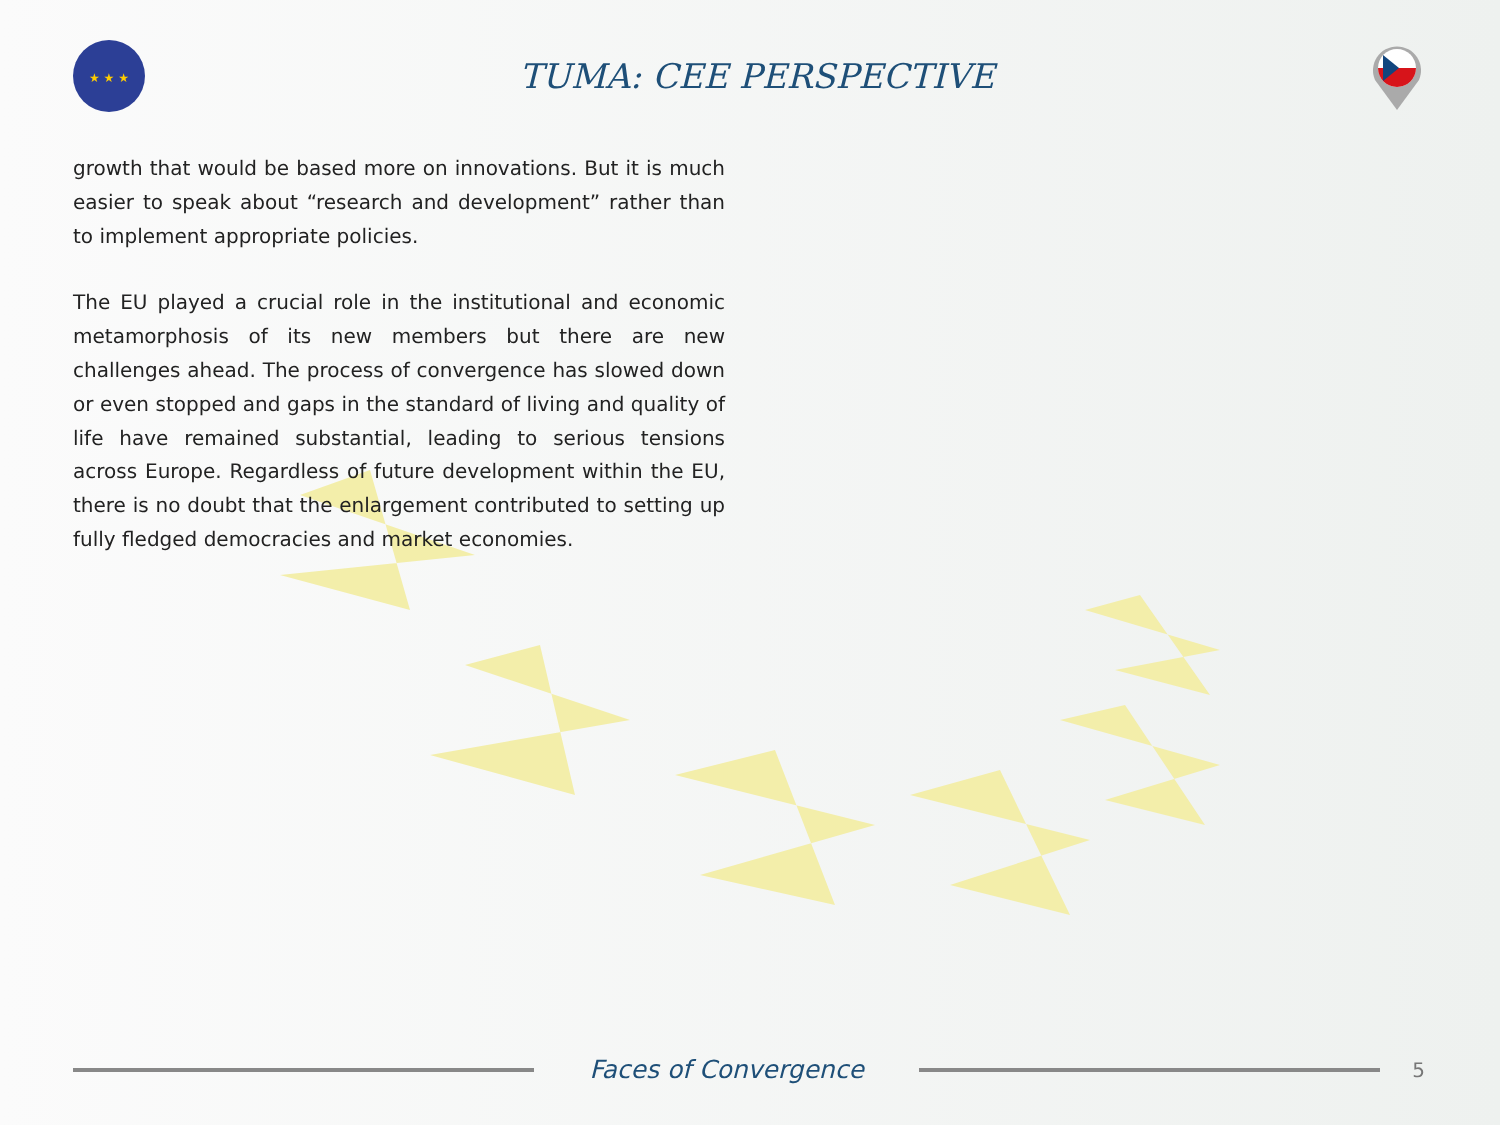★ ★ ★
TUMA: CEE PERSPECTIVE
growth that would be based more on innovations. But it is much easier to speak about “research and development” rather than to implement appropriate policies.
The EU played a crucial role in the institutional and economic metamorphosis of its new members but there are new challenges ahead. The process of convergence has slowed down or even stopped and gaps in the standard of living and quality of life have remained substantial, leading to serious tensions across Europe. Regardless of future development within the EU, there is no doubt that the enlargement contributed to setting up fully fledged democracies and market economies.
Faces of Convergence
5